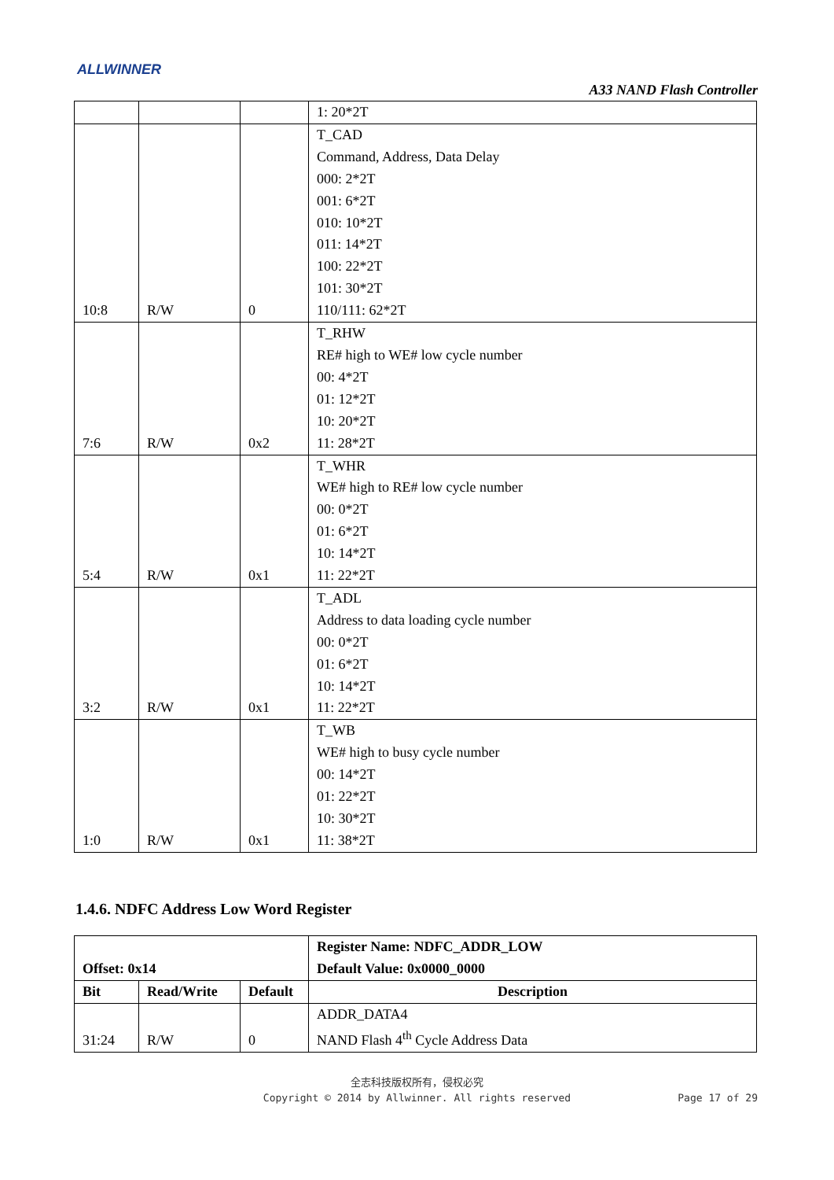ALLWINNER
A33 NAND Flash Controller
| | | | 1: 20*2T |
| 10:8 | R/W | 0 | T_CAD Command, Address, Data Delay 000: 2*2T 001: 6*2T 010: 10*2T 011: 14*2T 100: 22*2T 101: 30*2T 110/111: 62*2T |
| 7:6 | R/W | 0x2 | T_RHW RE# high to WE# low cycle number 00: 4*2T 01: 12*2T 10: 20*2T 11: 28*2T |
| 5:4 | R/W | 0x1 | T_WHR WE# high to RE# low cycle number 00: 0*2T 01: 6*2T 10: 14*2T 11: 22*2T |
| 3:2 | R/W | 0x1 | T_ADL Address to data loading cycle number 00: 0*2T 01: 6*2T 10: 14*2T 11: 22*2T |
| 1:0 | R/W | 0x1 | T_WB WE# high to busy cycle number 00: 14*2T 01: 22*2T 10: 30*2T 11: 38*2T |
1.4.6. NDFC Address Low Word Register
| Offset: 0x14 | | | Register Name: NDFC_ADDR_LOW Default Value: 0x0000_0000 |
| --- | --- | --- | --- |
| Bit | Read/Write | Default | Description |
| 31:24 | R/W | 0 | ADDR_DATA4 NAND Flash 4<sup>th</sup> Cycle Address Data |
全志科技版权所有，侵权必究
Copyright © 2014 by Allwinner. All rights reserved
Page 17 of 29